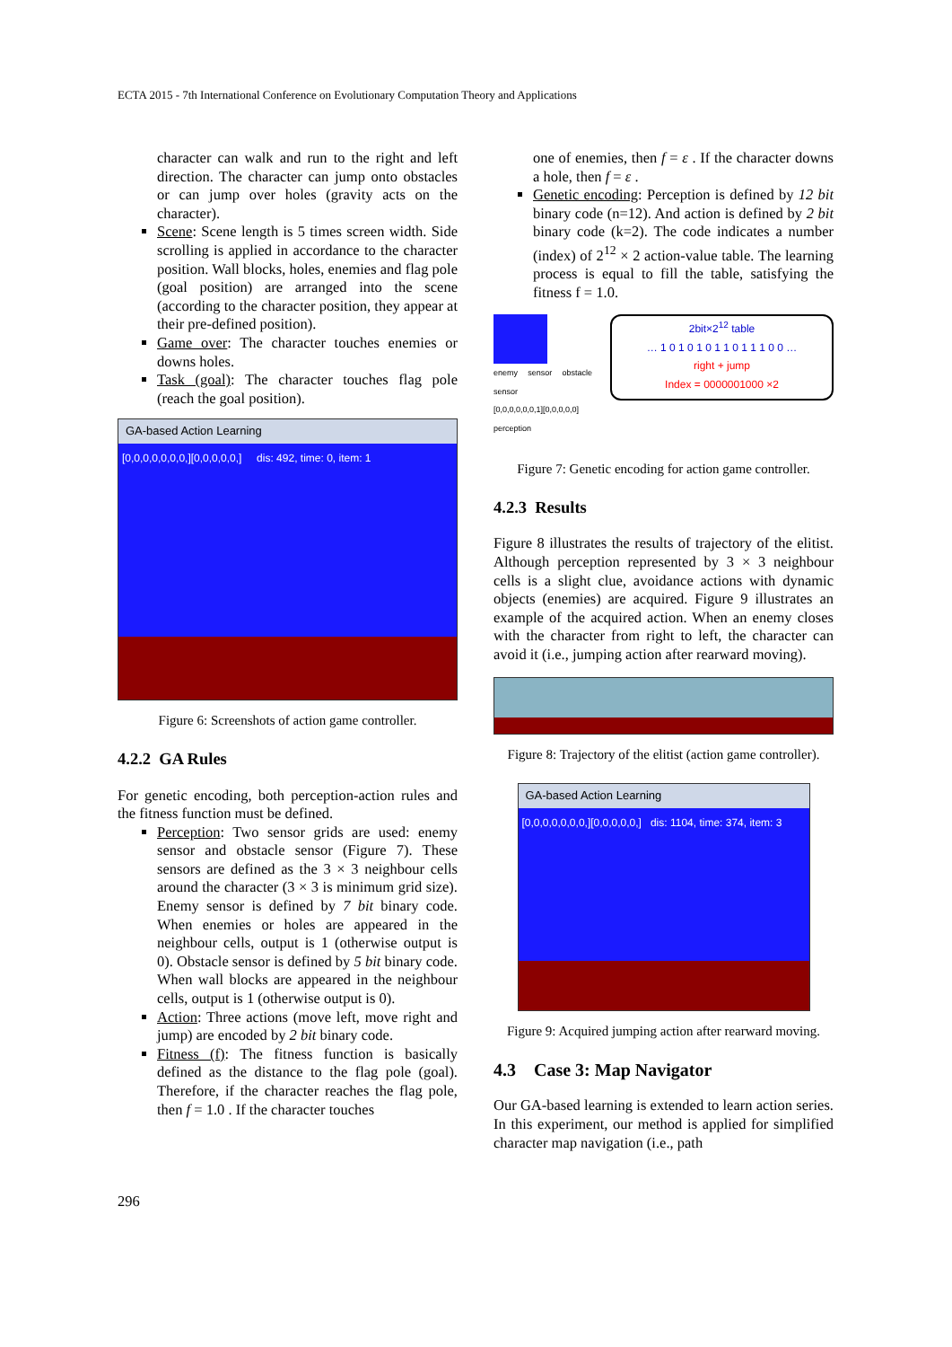ECTA 2015 - 7th International Conference on Evolutionary Computation Theory and Applications
character can walk and run to the right and left direction. The character can jump onto obstacles or can jump over holes (gravity acts on the character).
Scene: Scene length is 5 times screen width. Side scrolling is applied in accordance to the character position. Wall blocks, holes, enemies and flag pole (goal position) are arranged into the scene (according to the character position, they appear at their pre-defined position).
Game over: The character touches enemies or downs holes.
Task (goal): The character touches flag pole (reach the goal position).
GA-based Action Learning
[0,0,0,0,0,0,0,][0,0,0,0,0,] dis: 492, time: 0, item: 1
Figure 6: Screenshots of action game controller.
4.2.2 GA Rules
For genetic encoding, both perception-action rules and the fitness function must be defined.
Perception: Two sensor grids are used: enemy sensor and obstacle sensor (Figure 7). These sensors are defined as the 3 × 3 neighbour cells around the character (3 × 3 is minimum grid size). Enemy sensor is defined by 7 bit binary code. When enemies or holes are appeared in the neighbour cells, output is 1 (otherwise output is 0). Obstacle sensor is defined by 5 bit binary code. When wall blocks are appeared in the neighbour cells, output is 1 (otherwise output is 0).
Action: Three actions (move left, move right and jump) are encoded by 2 bit binary code.
Fitness (f): The fitness function is basically defined as the distance to the flag pole (goal). Therefore, if the character reaches the flag pole, then f = 1.0 . If the character touches
one of enemies, then f = ε . If the character downs a hole, then f = ε .
Genetic encoding: Perception is defined by 12 bit binary code (n=12). And action is defined by 2 bit binary code (k=2). The code indicates a number (index) of 2<sup>12</sup> × 2 action-value table. The learning process is equal to fill the table, satisfying the fitness f = 1.0.
enemy sensor obstacle sensor
[0,0,0,0,0,0,1][0,0,0,0,0]
perception
2bit×2<sup>12</sup> table
… 1 0 1 0 1 0 1 1 0 1 1 1 0 0 …
right + jump
Index = 0000001000 ×2
Figure 7: Genetic encoding for action game controller.
4.2.3 Results
Figure 8 illustrates the results of trajectory of the elitist. Although perception represented by 3 × 3 neighbour cells is a slight clue, avoidance actions with dynamic objects (enemies) are acquired. Figure 9 illustrates an example of the acquired action. When an enemy closes with the character from right to left, the character can avoid it (i.e., jumping action after rearward moving).
Figure 8: Trajectory of the elitist (action game controller).
GA-based Action Learning
[0,0,0,0,0,0,0,][0,0,0,0,0,] dis: 1104, time: 374, item: 3
Figure 9: Acquired jumping action after rearward moving.
4.3 Case 3: Map Navigator
Our GA-based learning is extended to learn action series. In this experiment, our method is applied for simplified character map navigation (i.e., path
296